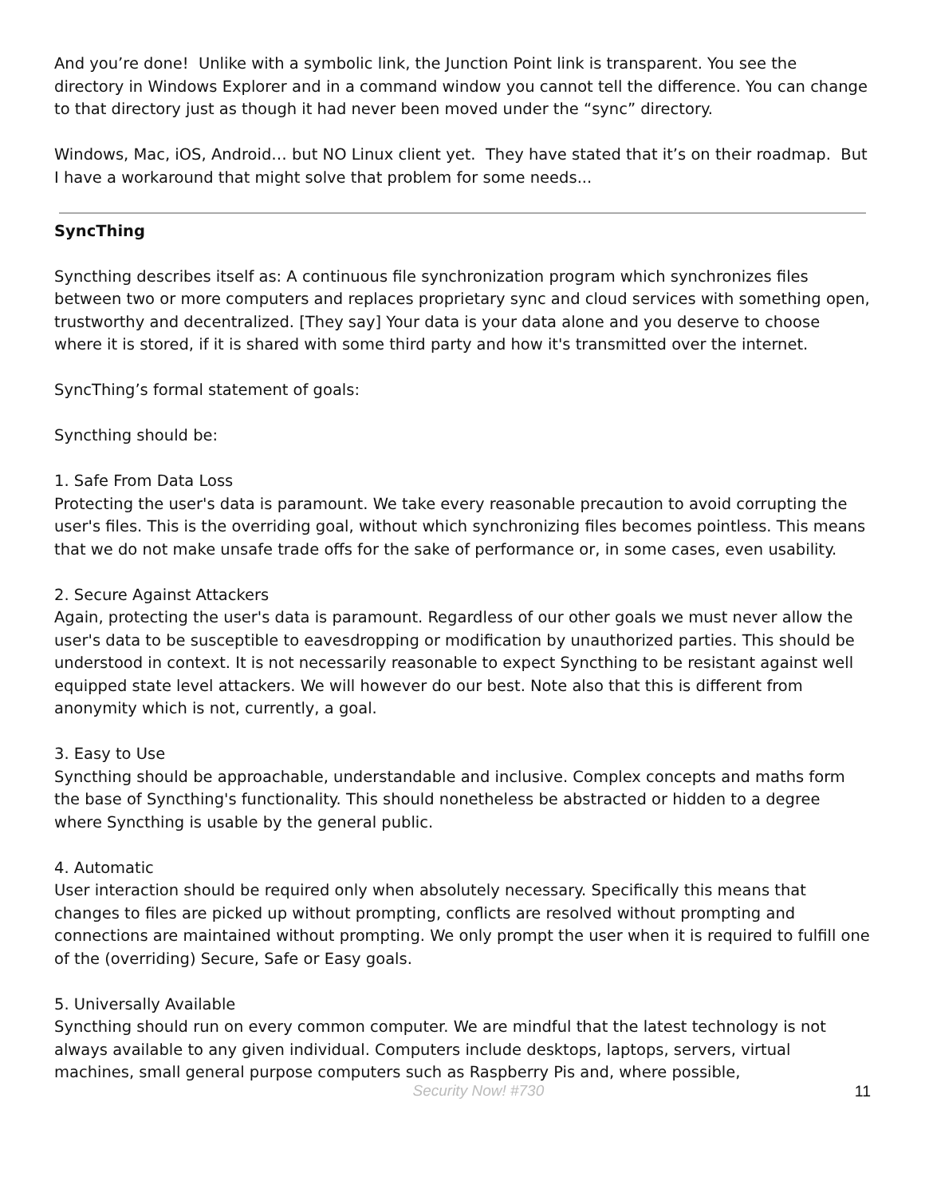And you’re done! Unlike with a symbolic link, the Junction Point link is transparent. You see the directory in Windows Explorer and in a command window you cannot tell the difference. You can change to that directory just as though it had never been moved under the “sync” directory.
Windows, Mac, iOS, Android… but NO Linux client yet. They have stated that it’s on their roadmap. But I have a workaround that might solve that problem for some needs...
SyncThing
Syncthing describes itself as: A continuous file synchronization program which synchronizes files between two or more computers and replaces proprietary sync and cloud services with something open, trustworthy and decentralized. [They say] Your data is your data alone and you deserve to choose where it is stored, if it is shared with some third party and how it's transmitted over the internet.
SyncThing’s formal statement of goals:
Syncthing should be:
1. Safe From Data Loss
Protecting the user's data is paramount. We take every reasonable precaution to avoid corrupting the user's files. This is the overriding goal, without which synchronizing files becomes pointless. This means that we do not make unsafe trade offs for the sake of performance or, in some cases, even usability.
2. Secure Against Attackers
Again, protecting the user's data is paramount. Regardless of our other goals we must never allow the user's data to be susceptible to eavesdropping or modification by unauthorized parties. This should be understood in context. It is not necessarily reasonable to expect Syncthing to be resistant against well equipped state level attackers. We will however do our best. Note also that this is different from anonymity which is not, currently, a goal.
3. Easy to Use
Syncthing should be approachable, understandable and inclusive. Complex concepts and maths form the base of Syncthing's functionality. This should nonetheless be abstracted or hidden to a degree where Syncthing is usable by the general public.
4. Automatic
User interaction should be required only when absolutely necessary. Specifically this means that changes to files are picked up without prompting, conflicts are resolved without prompting and connections are maintained without prompting. We only prompt the user when it is required to fulfill one of the (overriding) Secure, Safe or Easy goals.
5. Universally Available
Syncthing should run on every common computer. We are mindful that the latest technology is not always available to any given individual. Computers include desktops, laptops, servers, virtual machines, small general purpose computers such as Raspberry Pis and, where possible,
Security Now! #730 11